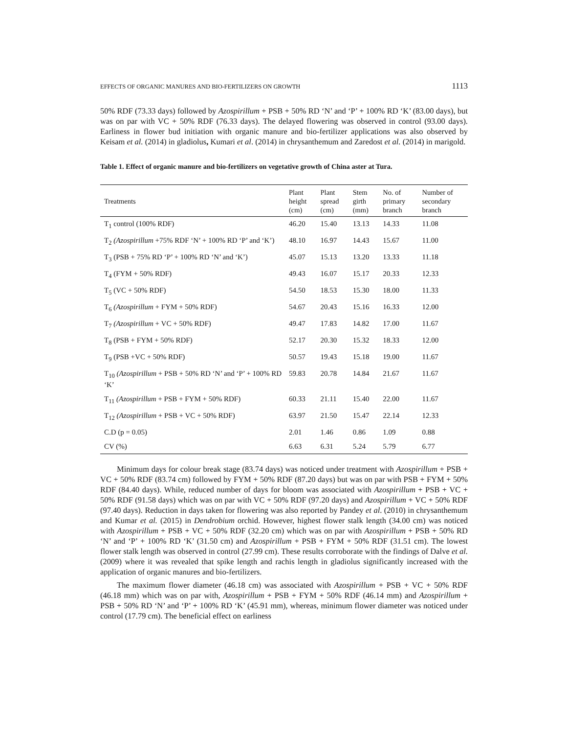EFFECTS OF ORGANIC MANURES AND BIO-FERTILIZERS ON GROWTH 1113
50% RDF (73.33 days) followed by Azospirillum + PSB + 50% RD ‘N’ and ‘P’ + 100% RD ‘K’ (83.00 days), but was on par with VC + 50% RDF (76.33 days). The delayed flowering was observed in control (93.00 days). Earliness in flower bud initiation with organic manure and bio-fertilizer applications was also observed by Keisam et al. (2014) in gladiolus, Kumari et al. (2014) in chrysanthemum and Zaredost et al. (2014) in marigold.
Table 1. Effect of organic manure and bio-fertilizers on vegetative growth of China aster at Tura.
| Treatments | Plant height (cm) | Plant spread (cm) | Stem girth (mm) | No. of primary branch | Number of secondary branch |
| --- | --- | --- | --- | --- | --- |
| T<sub>1</sub> control (100% RDF) | 46.20 | 15.40 | 13.13 | 14.33 | 11.08 |
| T<sub>2</sub> (Azospirillum +75% RDF ‘N’ + 100% RD ‘P’ and ‘K’) | 48.10 | 16.97 | 14.43 | 15.67 | 11.00 |
| T<sub>3</sub> (PSB + 75% RD ‘P’ + 100% RD ‘N’ and ‘K’) | 45.07 | 15.13 | 13.20 | 13.33 | 11.18 |
| T<sub>4</sub> (FYM + 50% RDF) | 49.43 | 16.07 | 15.17 | 20.33 | 12.33 |
| T<sub>5</sub> (VC + 50% RDF) | 54.50 | 18.53 | 15.30 | 18.00 | 11.33 |
| T<sub>6</sub> (Azospirillum + FYM + 50% RDF) | 54.67 | 20.43 | 15.16 | 16.33 | 12.00 |
| T<sub>7</sub> (Azospirillum + VC + 50% RDF) | 49.47 | 17.83 | 14.82 | 17.00 | 11.67 |
| T<sub>8</sub> (PSB + FYM + 50% RDF) | 52.17 | 20.30 | 15.32 | 18.33 | 12.00 |
| T<sub>9</sub> (PSB +VC + 50% RDF) | 50.57 | 19.43 | 15.18 | 19.00 | 11.67 |
| T<sub>10</sub> (Azospirillum + PSB + 50% RD ‘N’ and ‘P’ + 100% RD ‘K’ | 59.83 | 20.78 | 14.84 | 21.67 | 11.67 |
| T<sub>11</sub> (Azospirillum + PSB + FYM + 50% RDF) | 60.33 | 21.11 | 15.40 | 22.00 | 11.67 |
| T<sub>12</sub> (Azospirillum + PSB + VC + 50% RDF) | 63.97 | 21.50 | 15.47 | 22.14 | 12.33 |
| C.D (p = 0.05) | 2.01 | 1.46 | 0.86 | 1.09 | 0.88 |
| CV (%) | 6.63 | 6.31 | 5.24 | 5.79 | 6.77 |
Minimum days for colour break stage (83.74 days) was noticed under treatment with Azospirillum + PSB + VC + 50% RDF (83.74 cm) followed by FYM + 50% RDF (87.20 days) but was on par with PSB + FYM + 50% RDF (84.40 days). While, reduced number of days for bloom was associated with Azospirillum + PSB + VC + 50% RDF (91.58 days) which was on par with VC + 50% RDF (97.20 days) and Azospirillum + VC + 50% RDF (97.40 days). Reduction in days taken for flowering was also reported by Pandey et al. (2010) in chrysanthemum and Kumar et al. (2015) in Dendrobium orchid. However, highest flower stalk length (34.00 cm) was noticed with Azospirillum + PSB + VC + 50% RDF (32.20 cm) which was on par with Azospirillum + PSB + 50% RD ‘N’ and ‘P’ + 100% RD ‘K’ (31.50 cm) and Azospirillum + PSB + FYM + 50% RDF (31.51 cm). The lowest flower stalk length was observed in control (27.99 cm). These results corroborate with the findings of Dalve et al. (2009) where it was revealed that spike length and rachis length in gladiolus significantly increased with the application of organic manures and bio-fertilizers.
The maximum flower diameter (46.18 cm) was associated with Azospirillum + PSB + VC + 50% RDF (46.18 mm) which was on par with, Azospirillum + PSB + FYM + 50% RDF (46.14 mm) and Azospirillum + PSB + 50% RD ‘N’ and ‘P’ + 100% RD ‘K’ (45.91 mm), whereas, minimum flower diameter was noticed under control (17.79 cm). The beneficial effect on earliness